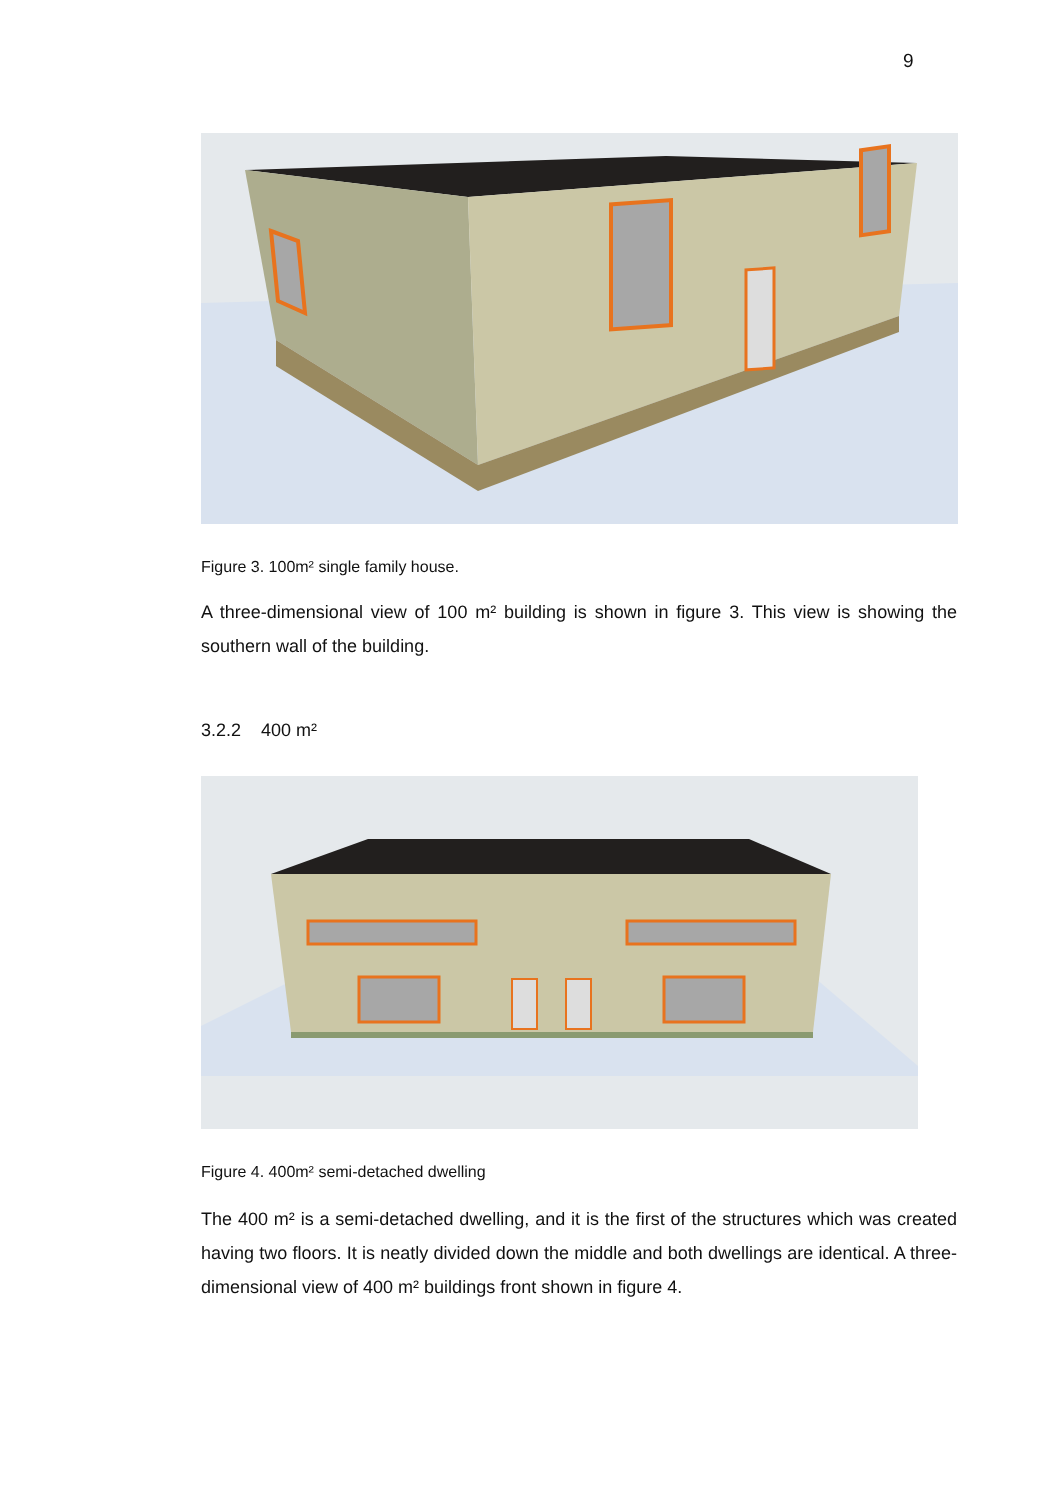9
Figure 3. 100m² single family house.
A three-dimensional view of 100 m² building is shown in figure 3. This view is showing the southern wall of the building.
3.2.2 400 m²
Figure 4. 400m² semi-detached dwelling
The 400 m² is a semi-detached dwelling, and it is the first of the structures which was created having two floors. It is neatly divided down the middle and both dwellings are identical. A three-dimensional view of 400 m² buildings front shown in figure 4.